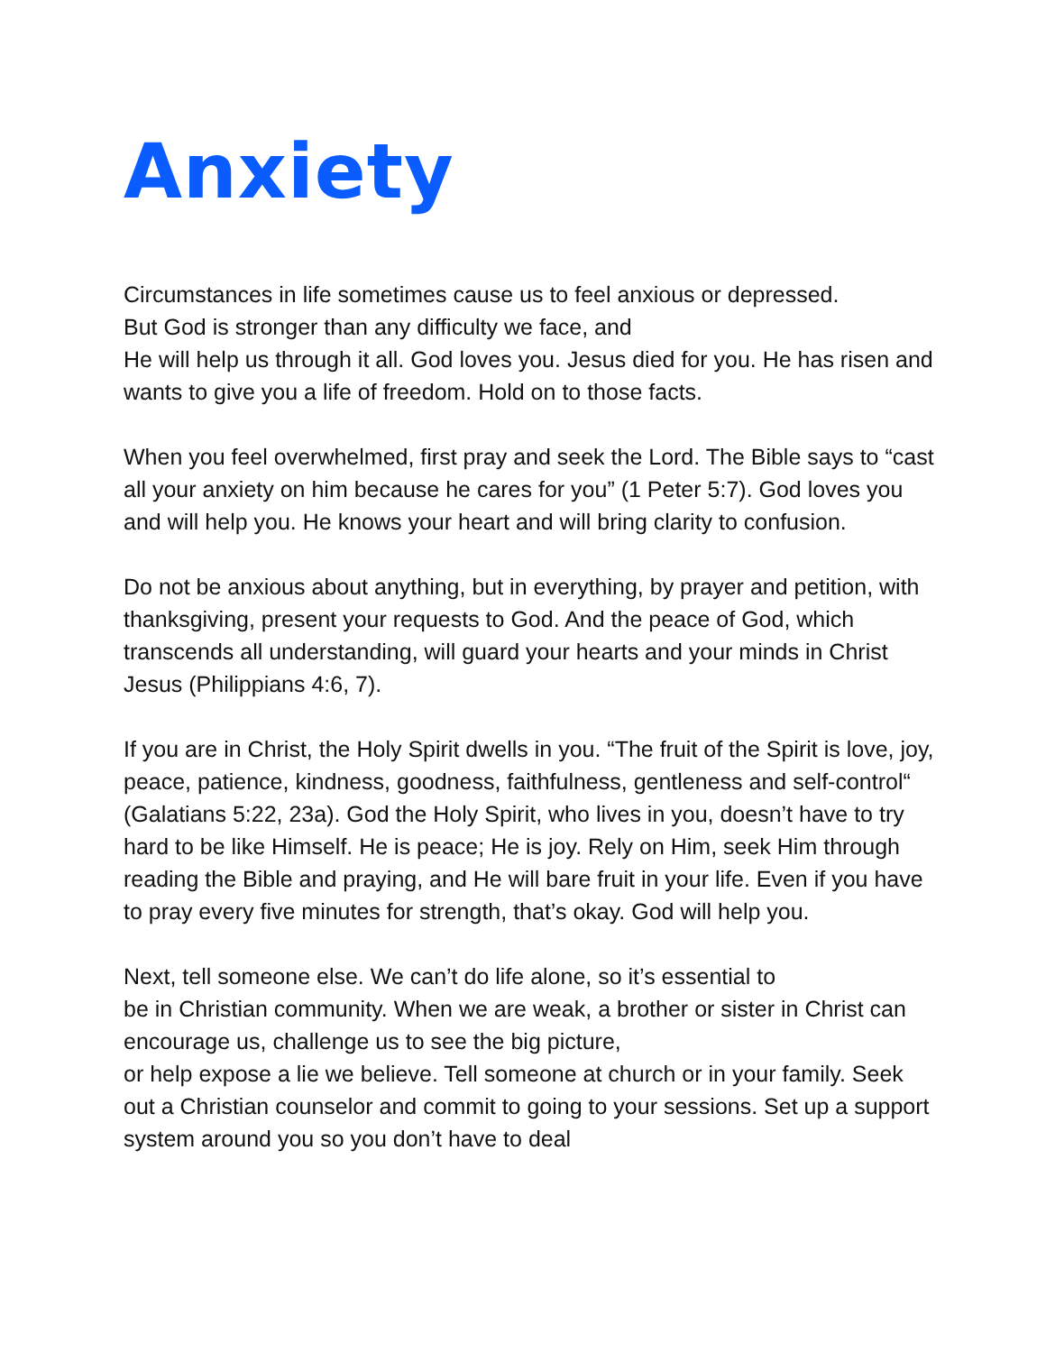Anxiety
Circumstances in life sometimes cause us to feel anxious or depressed.
But God is stronger than any difficulty we face, and
He will help us through it all. God loves you. Jesus died for you. He has risen and wants to give you a life of freedom. Hold on to those facts.
When you feel overwhelmed, first pray and seek the Lord. The Bible says to “cast all your anxiety on him because he cares for you” (1 Peter 5:7). God loves you and will help you. He knows your heart and will bring clarity to confusion.
Do not be anxious about anything, but in everything, by prayer and petition, with thanksgiving, present your requests to God. And the peace of God, which transcends all understanding, will guard your hearts and your minds in Christ Jesus (Philippians 4:6, 7).
If you are in Christ, the Holy Spirit dwells in you. “The fruit of the Spirit is love, joy, peace, patience, kindness, goodness, faithfulness, gentleness and self-control“ (Galatians 5:22, 23a). God the Holy Spirit, who lives in you, doesn’t have to try hard to be like Himself. He is peace; He is joy. Rely on Him, seek Him through reading the Bible and praying, and He will bare fruit in your life. Even if you have to pray every five minutes for strength, that’s okay. God will help you.
Next, tell someone else. We can’t do life alone, so it’s essential to
be in Christian community. When we are weak, a brother or sister in Christ can encourage us, challenge us to see the big picture,
or help expose a lie we believe. Tell someone at church or in your family. Seek out a Christian counselor and commit to going to your sessions. Set up a support system around you so you don’t have to deal